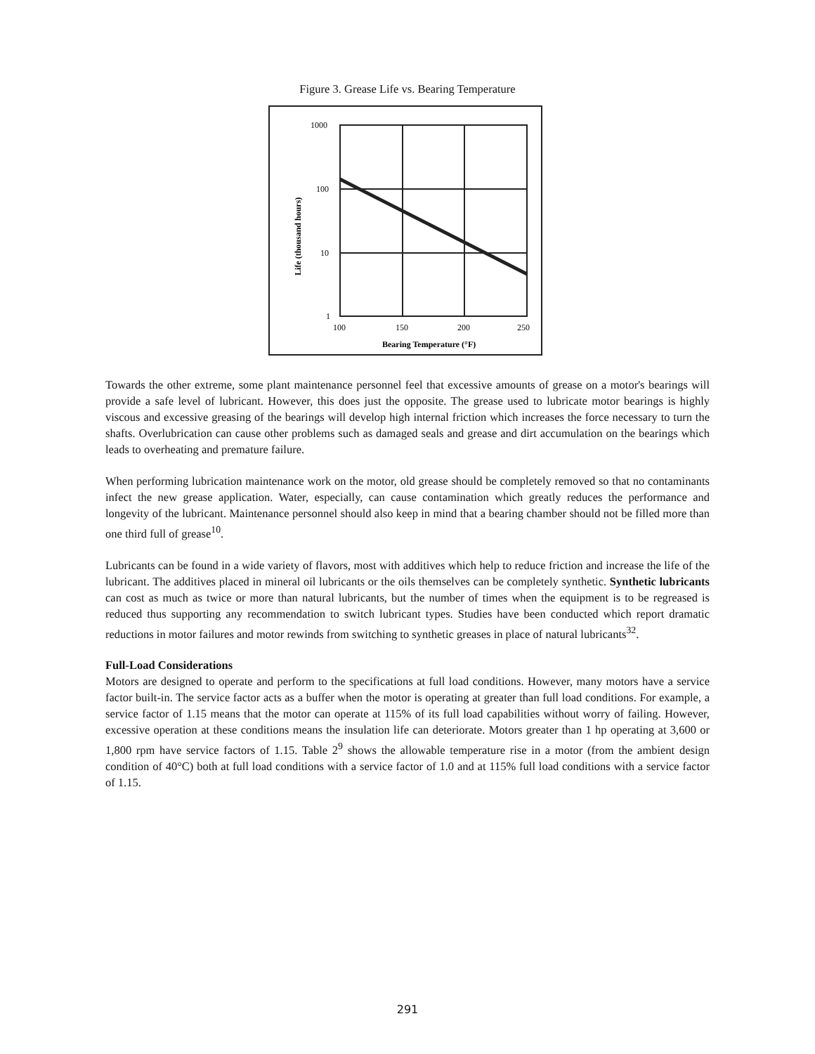Figure 3. Grease Life vs. Bearing Temperature
1000
100
10
1
100
150
200
250
Bearing Temperature (°F)
Life (thousand hours)
Towards the other extreme, some plant maintenance personnel feel that excessive amounts of grease on a motor's bearings will provide a safe level of lubricant. However, this does just the opposite. The grease used to lubricate motor bearings is highly viscous and excessive greasing of the bearings will develop high internal friction which increases the force necessary to turn the shafts. Overlubrication can cause other problems such as damaged seals and grease and dirt accumulation on the bearings which leads to overheating and premature failure.
When performing lubrication maintenance work on the motor, old grease should be completely removed so that no contaminants infect the new grease application. Water, especially, can cause contamination which greatly reduces the performance and longevity of the lubricant. Maintenance personnel should also keep in mind that a bearing chamber should not be filled more than one third full of grease<sup>10</sup>.
Lubricants can be found in a wide variety of flavors, most with additives which help to reduce friction and increase the life of the lubricant. The additives placed in mineral oil lubricants or the oils themselves can be completely synthetic. Synthetic lubricants can cost as much as twice or more than natural lubricants, but the number of times when the equipment is to be regreased is reduced thus supporting any recommendation to switch lubricant types. Studies have been conducted which report dramatic reductions in motor failures and motor rewinds from switching to synthetic greases in place of natural lubricants<sup>32</sup>.
Full-Load Considerations
Motors are designed to operate and perform to the specifications at full load conditions. However, many motors have a service factor built-in. The service factor acts as a buffer when the motor is operating at greater than full load conditions. For example, a service factor of 1.15 means that the motor can operate at 115% of its full load capabilities without worry of failing. However, excessive operation at these conditions means the insulation life can deteriorate. Motors greater than 1 hp operating at 3,600 or 1,800 rpm have service factors of 1.15. Table 2<sup>9</sup> shows the allowable temperature rise in a motor (from the ambient design condition of 40°C) both at full load conditions with a service factor of 1.0 and at 115% full load conditions with a service factor of 1.15.
291